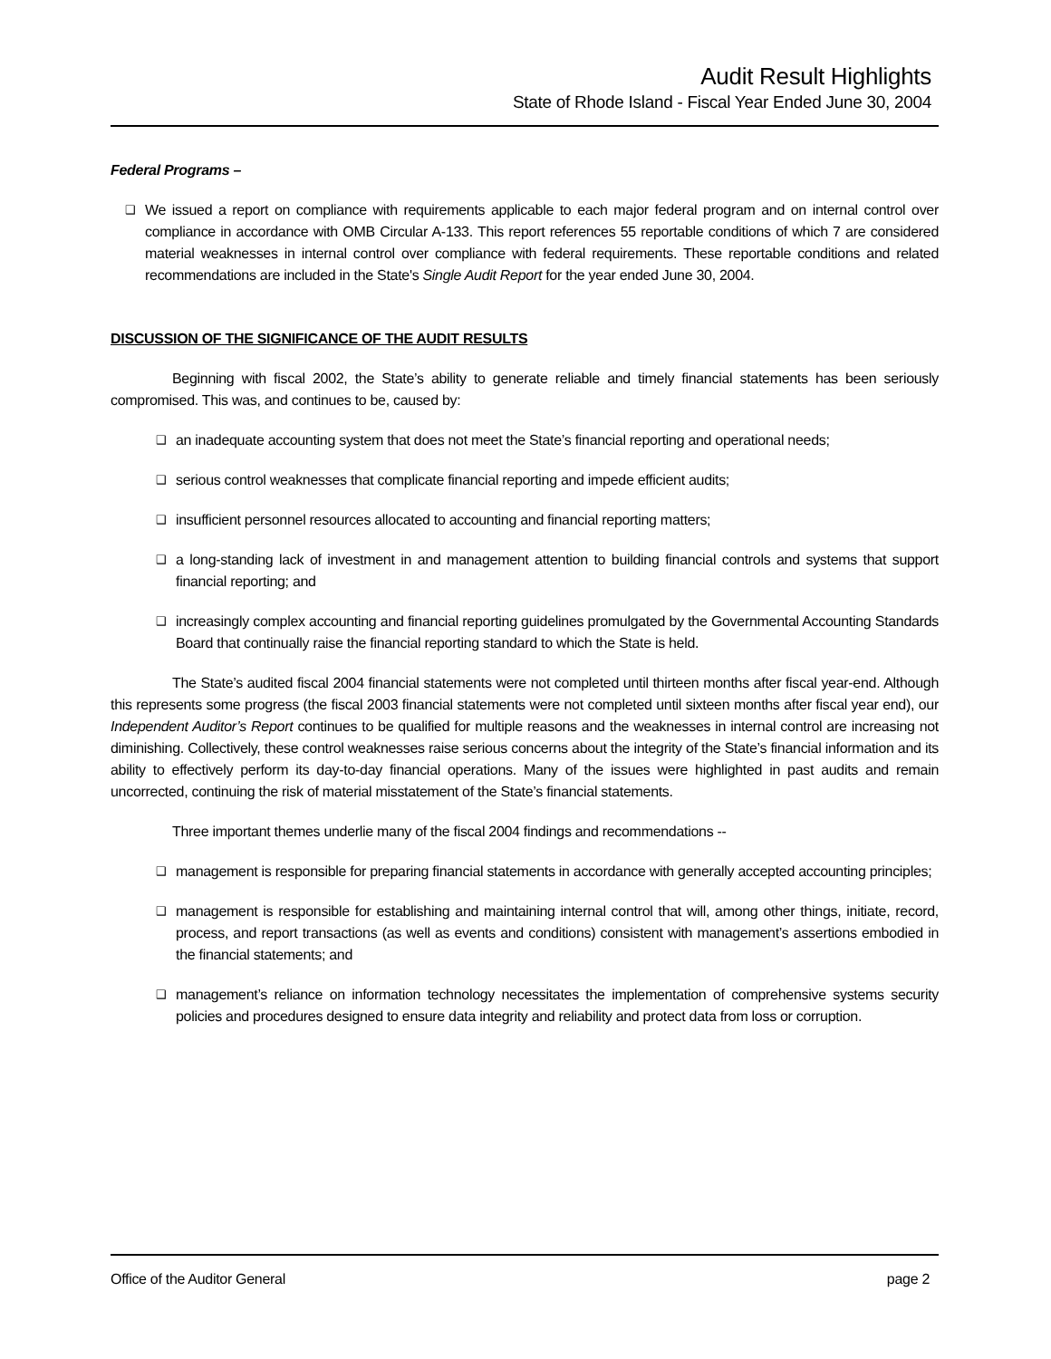Audit Result Highlights
State of Rhode Island - Fiscal Year Ended June 30, 2004
Federal Programs –
❑
We issued a report on compliance with requirements applicable to each major federal program and on internal control over compliance in accordance with OMB Circular A-133. This report references 55 reportable conditions of which 7 are considered material weaknesses in internal control over compliance with federal requirements. These reportable conditions and related recommendations are included in the State's Single Audit Report for the year ended June 30, 2004.
DISCUSSION OF THE SIGNIFICANCE OF THE AUDIT RESULTS
Beginning with fiscal 2002, the State’s ability to generate reliable and timely financial statements has been seriously compromised. This was, and continues to be, caused by:
❑
an inadequate accounting system that does not meet the State’s financial reporting and operational needs;
❑
serious control weaknesses that complicate financial reporting and impede efficient audits;
❑
insufficient personnel resources allocated to accounting and financial reporting matters;
❑
a long-standing lack of investment in and management attention to building financial controls and systems that support financial reporting; and
❑
increasingly complex accounting and financial reporting guidelines promulgated by the Governmental Accounting Standards Board that continually raise the financial reporting standard to which the State is held.
The State’s audited fiscal 2004 financial statements were not completed until thirteen months after fiscal year-end. Although this represents some progress (the fiscal 2003 financial statements were not completed until sixteen months after fiscal year end), our Independent Auditor’s Report continues to be qualified for multiple reasons and the weaknesses in internal control are increasing not diminishing. Collectively, these control weaknesses raise serious concerns about the integrity of the State’s financial information and its ability to effectively perform its day-to-day financial operations. Many of the issues were highlighted in past audits and remain uncorrected, continuing the risk of material misstatement of the State’s financial statements.
Three important themes underlie many of the fiscal 2004 findings and recommendations --
❑
management is responsible for preparing financial statements in accordance with generally accepted accounting principles;
❑
management is responsible for establishing and maintaining internal control that will, among other things, initiate, record, process, and report transactions (as well as events and conditions) consistent with management’s assertions embodied in the financial statements; and
❑
management’s reliance on information technology necessitates the implementation of comprehensive systems security policies and procedures designed to ensure data integrity and reliability and protect data from loss or corruption.
Office of the Auditor General page 2